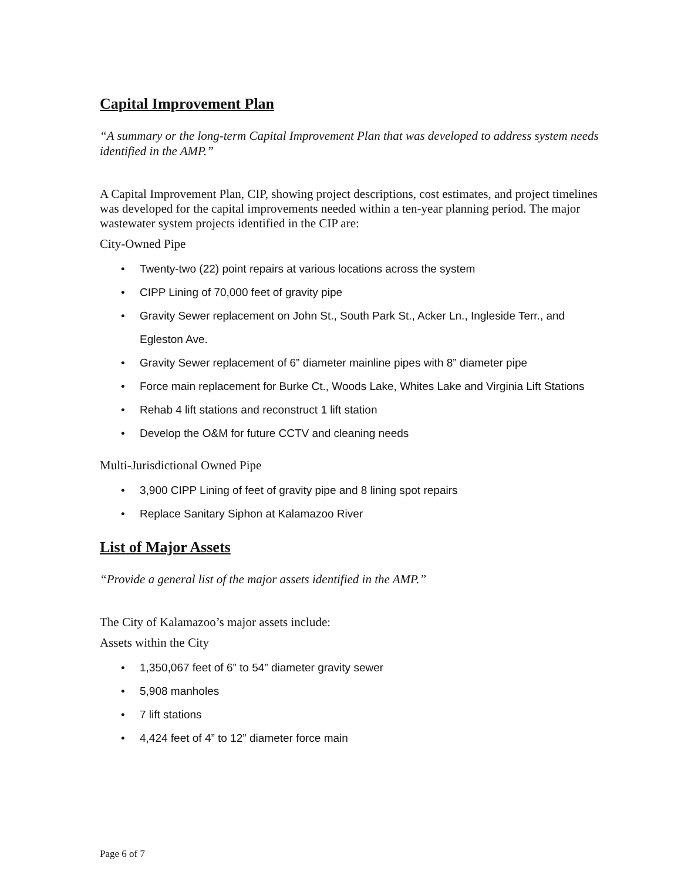Capital Improvement Plan
“A summary or the long-term Capital Improvement Plan that was developed to address system needs identified in the AMP.”
A Capital Improvement Plan, CIP, showing project descriptions, cost estimates, and project timelines was developed for the capital improvements needed within a ten-year planning period. The major wastewater system projects identified in the CIP are:
City-Owned Pipe
• Twenty-two (22) point repairs at various locations across the system
• CIPP Lining of 70,000 feet of gravity pipe
• Gravity Sewer replacement on John St., South Park St., Acker Ln., Ingleside Terr., and Egleston Ave.
• Gravity Sewer replacement of 6” diameter mainline pipes with 8” diameter pipe
• Force main replacement for Burke Ct., Woods Lake, Whites Lake and Virginia Lift Stations
• Rehab 4 lift stations and reconstruct 1 lift station
• Develop the O&M for future CCTV and cleaning needs
Multi-Jurisdictional Owned Pipe
• 3,900 CIPP Lining of feet of gravity pipe and 8 lining spot repairs
• Replace Sanitary Siphon at Kalamazoo River
List of Major Assets
“Provide a general list of the major assets identified in the AMP.”
The City of Kalamazoo’s major assets include:
Assets within the City
• 1,350,067 feet of 6” to 54” diameter gravity sewer
• 5,908 manholes
• 7 lift stations
• 4,424 feet of 4” to 12” diameter force main
Page 6 of 7